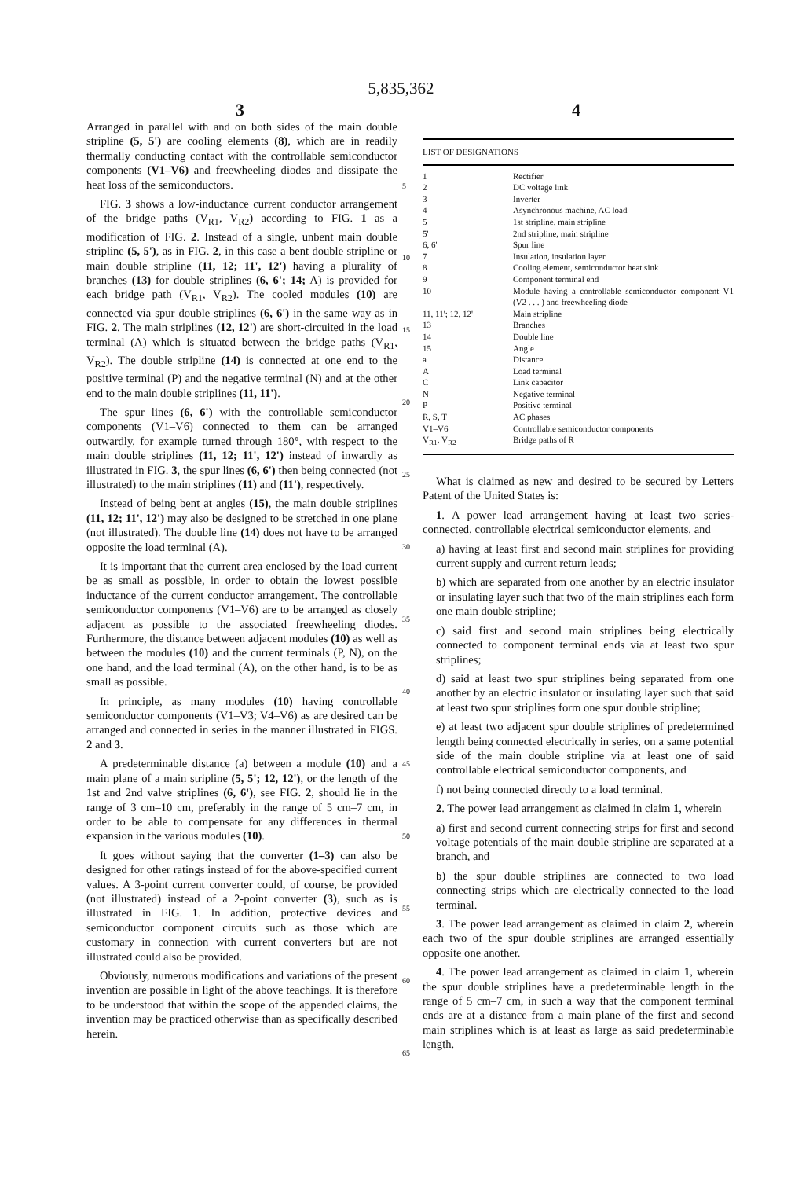5,835,362
3 4
Arranged in parallel with and on both sides of the main double stripline (5, 5') are cooling elements (8), which are in readily thermally conducting contact with the controllable semiconductor components (V1–V6) and freewheeling diodes and dissipate the heat loss of the semiconductors.
FIG. 3 shows a low-inductance current conductor arrangement of the bridge paths (V<sub>R1</sub>, V<sub>R2</sub>) according to FIG. 1 as a modification of FIG. 2. Instead of a single, unbent main double stripline (5, 5'), as in FIG. 2, in this case a bent double stripline or main double stripline (11, 12; 11', 12') having a plurality of branches (13) for double striplines (6, 6'; 14; A) is provided for each bridge path (V<sub>R1</sub>, V<sub>R2</sub>). The cooled modules (10) are connected via spur double striplines (6, 6') in the same way as in FIG. 2. The main striplines (12, 12') are short-circuited in the load terminal (A) which is situated between the bridge paths (V<sub>R1</sub>, V<sub>R2</sub>). The double stripline (14) is connected at one end to the positive terminal (P) and the negative terminal (N) and at the other end to the main double striplines (11, 11').
The spur lines (6, 6') with the controllable semiconductor components (V1–V6) connected to them can be arranged outwardly, for example turned through 180°, with respect to the main double striplines (11, 12; 11', 12') instead of inwardly as illustrated in FIG. 3, the spur lines (6, 6') then being connected (not illustrated) to the main striplines (11) and (11'), respectively.
Instead of being bent at angles (15), the main double striplines (11, 12; 11', 12') may also be designed to be stretched in one plane (not illustrated). The double line (14) does not have to be arranged opposite the load terminal (A).
It is important that the current area enclosed by the load current be as small as possible, in order to obtain the lowest possible inductance of the current conductor arrangement. The controllable semiconductor components (V1–V6) are to be arranged as closely adjacent as possible to the associated freewheeling diodes. Furthermore, the distance between adjacent modules (10) as well as between the modules (10) and the current terminals (P, N), on the one hand, and the load terminal (A), on the other hand, is to be as small as possible.
In principle, as many modules (10) having controllable semiconductor components (V1–V3; V4–V6) as are desired can be arranged and connected in series in the manner illustrated in FIGS. 2 and 3.
A predeterminable distance (a) between a module (10) and a main plane of a main stripline (5, 5'; 12, 12'), or the length of the 1st and 2nd valve striplines (6, 6'), see FIG. 2, should lie in the range of 3 cm–10 cm, preferably in the range of 5 cm–7 cm, in order to be able to compensate for any differences in thermal expansion in the various modules (10).
It goes without saying that the converter (1–3) can also be designed for other ratings instead of for the above-specified current values. A 3-point current converter could, of course, be provided (not illustrated) instead of a 2-point converter (3), such as is illustrated in FIG. 1. In addition, protective devices and semiconductor component circuits such as those which are customary in connection with current converters but are not illustrated could also be provided.
Obviously, numerous modifications and variations of the present invention are possible in light of the above teachings. It is therefore to be understood that within the scope of the appended claims, the invention may be practiced otherwise than as specifically described herein.
5
10
15
20
25
30
35
40
45
50
55
60
65
| LIST OF DESIGNATIONS | |
| --- | --- |
| 1 | Rectifier |
| 2 | DC voltage link |
| 3 | Inverter |
| 4 | Asynchronous machine, AC load |
| 5 | 1st stripline, main stripline |
| 5' | 2nd stripline, main stripline |
| 6, 6' | Spur line |
| 7 | Insulation, insulation layer |
| 8 | Cooling element, semiconductor heat sink |
| 9 | Component terminal end |
| 10 | Module having a controllable semiconductor component V1 (V2 . . . ) and freewheeling diode |
| 11, 11'; 12, 12' | Main stripline |
| 13 | Branches |
| 14 | Double line |
| 15 | Angle |
| a | Distance |
| A | Load terminal |
| C | Link capacitor |
| N | Negative terminal |
| P | Positive terminal |
| R, S, T | AC phases |
| V1–V6 | Controllable semiconductor components |
| V<sub>R1</sub>, V<sub>R2</sub> | Bridge paths of R |
What is claimed as new and desired to be secured by Letters Patent of the United States is:
1. A power lead arrangement having at least two series-connected, controllable electrical semiconductor elements, and
a) having at least first and second main striplines for providing current supply and current return leads;
b) which are separated from one another by an electric insulator or insulating layer such that two of the main striplines each form one main double stripline;
c) said first and second main striplines being electrically connected to component terminal ends via at least two spur striplines;
d) said at least two spur striplines being separated from one another by an electric insulator or insulating layer such that said at least two spur striplines form one spur double stripline;
e) at least two adjacent spur double striplines of predetermined length being connected electrically in series, on a same potential side of the main double stripline via at least one of said controllable electrical semiconductor components, and
f) not being connected directly to a load terminal.
2. The power lead arrangement as claimed in claim 1, wherein
a) first and second current connecting strips for first and second voltage potentials of the main double stripline are separated at a branch, and
b) the spur double striplines are connected to two load connecting strips which are electrically connected to the load terminal.
3. The power lead arrangement as claimed in claim 2, wherein each two of the spur double striplines are arranged essentially opposite one another.
4. The power lead arrangement as claimed in claim 1, wherein the spur double striplines have a predeterminable length in the range of 5 cm–7 cm, in such a way that the component terminal ends are at a distance from a main plane of the first and second main striplines which is at least as large as said predeterminable length.